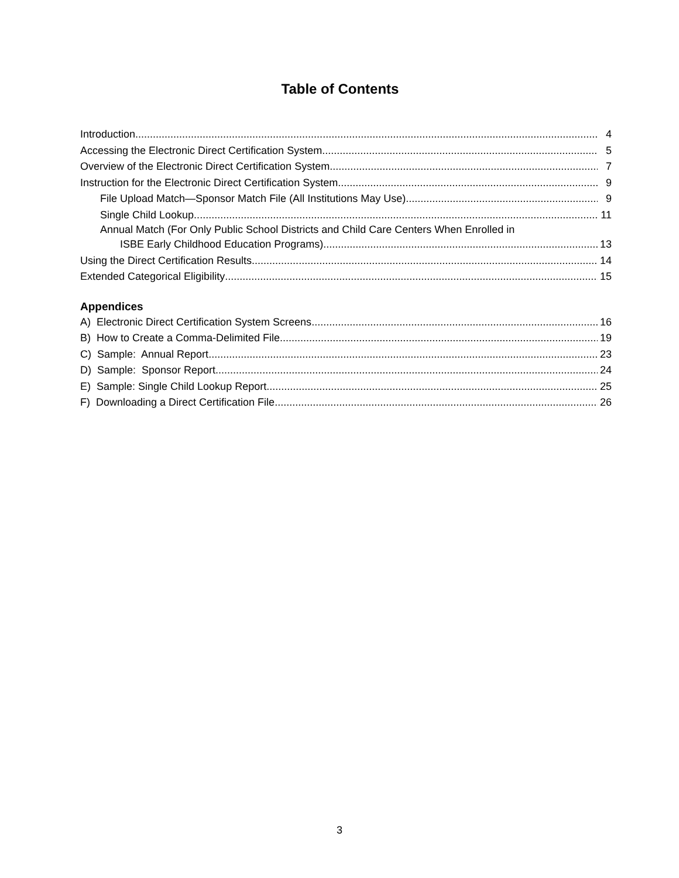Table of Contents
Introduction 4
Accessing the Electronic Direct Certification System 5
Overview of the Electronic Direct Certification System 7
Instruction for the Electronic Direct Certification System 9
File Upload Match—Sponsor Match File (All Institutions May Use) 9
Single Child Lookup.. 11
Annual Match (For Only Public School Districts and Child Care Centers When Enrolled in
ISBE Early Childhood Education Programs) 13
Using the Direct Certification Results 14
Extended Categorical Eligibility 15
Appendices
A) Electronic Direct Certification System Screens 16
B) How to Create a Comma-Delimited File 19
C) Sample: Annual Report 23
D) Sample: Sponsor Report 24
E) Sample: Single Child Lookup Report 25
F) Downloading a Direct Certification File 26
3